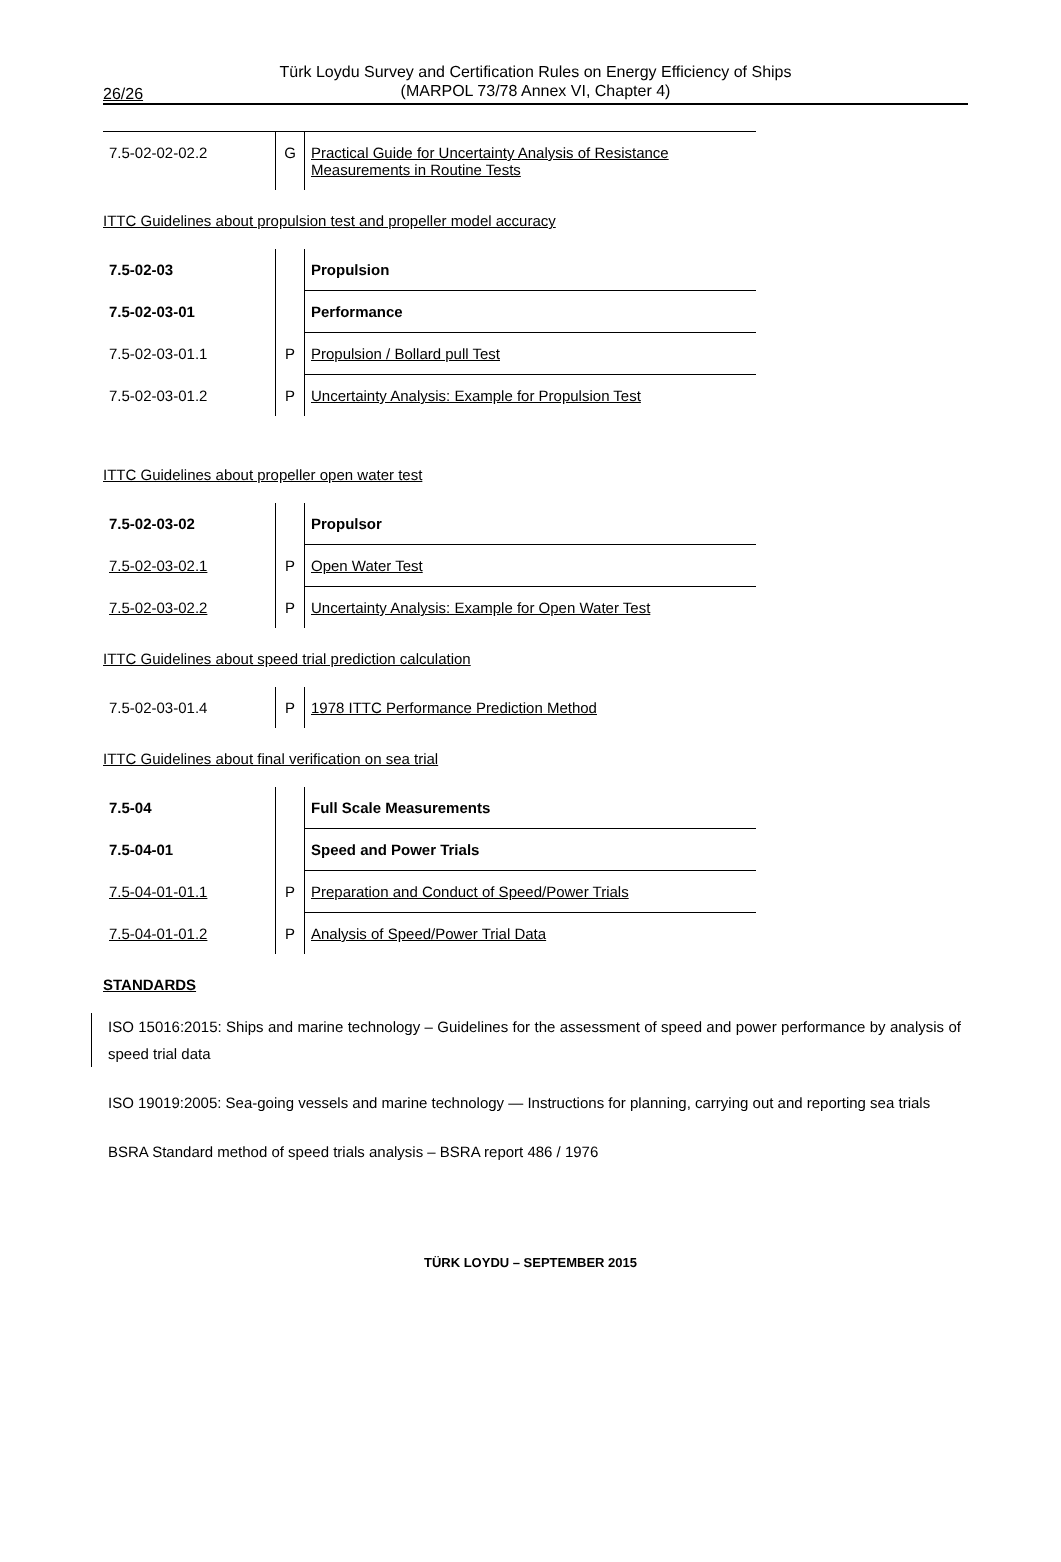26/26
Türk Loydu Survey and Certification Rules on Energy Efficiency of Ships
(MARPOL 73/78 Annex VI, Chapter 4)
| 7.5-02-02-02.2 | G | Practical Guide for Uncertainty Analysis of Resistance Measurements in Routine Tests |
ITTC Guidelines about propulsion test and propeller model accuracy
| 7.5-02-03 | | Propulsion |
| 7.5-02-03-01 | | Performance |
| 7.5-02-03-01.1 | P | Propulsion / Bollard pull Test |
| 7.5-02-03-01.2 | P | Uncertainty Analysis: Example for Propulsion Test |
ITTC Guidelines about propeller open water test
| 7.5-02-03-02 | | Propulsor |
| 7.5-02-03-02.1 | P | Open Water Test |
| 7.5-02-03-02.2 | P | Uncertainty Analysis: Example for Open Water Test |
ITTC Guidelines about speed trial prediction calculation
| 7.5-02-03-01.4 | P | 1978 ITTC Performance Prediction Method |
ITTC Guidelines about final verification on sea trial
| 7.5-04 | | Full Scale Measurements |
| 7.5-04-01 | | Speed and Power Trials |
| 7.5-04-01-01.1 | P | Preparation and Conduct of Speed/Power Trials |
| 7.5-04-01-01.2 | P | Analysis of Speed/Power Trial Data |
STANDARDS
ISO 15016:2015: Ships and marine technology – Guidelines for the assessment of speed and power performance by analysis of speed trial data
ISO 19019:2005: Sea-going vessels and marine technology — Instructions for planning, carrying out and reporting sea trials
BSRA Standard method of speed trials analysis – BSRA report 486 / 1976
TÜRK LOYDU – SEPTEMBER 2015